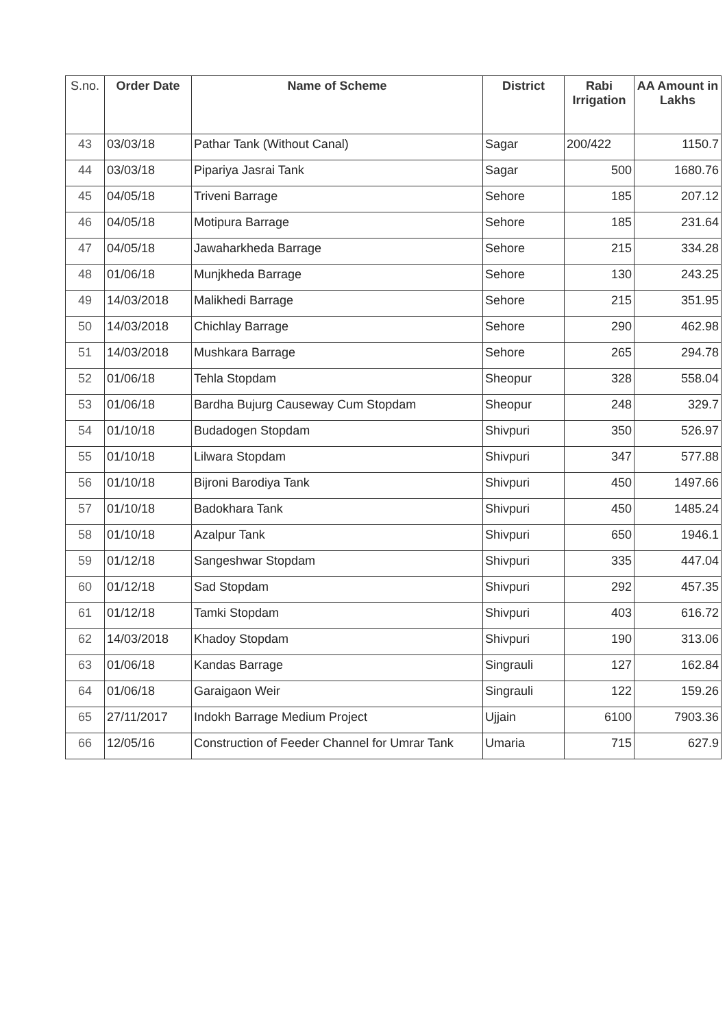| S.no. | Order Date | Name of Scheme | District | Rabi Irrigation | AA Amount in Lakhs |
| --- | --- | --- | --- | --- | --- |
| 43 | 03/03/18 | Pathar Tank (Without Canal) | Sagar | 200/422 | 1150.7 |
| 44 | 03/03/18 | Pipariya Jasrai Tank | Sagar | 500 | 1680.76 |
| 45 | 04/05/18 | Triveni Barrage | Sehore | 185 | 207.12 |
| 46 | 04/05/18 | Motipura Barrage | Sehore | 185 | 231.64 |
| 47 | 04/05/18 | Jawaharkheda Barrage | Sehore | 215 | 334.28 |
| 48 | 01/06/18 | Munjkheda Barrage | Sehore | 130 | 243.25 |
| 49 | 14/03/2018 | Malikhedi Barrage | Sehore | 215 | 351.95 |
| 50 | 14/03/2018 | Chichlay Barrage | Sehore | 290 | 462.98 |
| 51 | 14/03/2018 | Mushkara Barrage | Sehore | 265 | 294.78 |
| 52 | 01/06/18 | Tehla Stopdam | Sheopur | 328 | 558.04 |
| 53 | 01/06/18 | Bardha Bujurg Causeway Cum Stopdam | Sheopur | 248 | 329.7 |
| 54 | 01/10/18 | Budadogen Stopdam | Shivpuri | 350 | 526.97 |
| 55 | 01/10/18 | Lilwara Stopdam | Shivpuri | 347 | 577.88 |
| 56 | 01/10/18 | Bijroni Barodiya Tank | Shivpuri | 450 | 1497.66 |
| 57 | 01/10/18 | Badokhara Tank | Shivpuri | 450 | 1485.24 |
| 58 | 01/10/18 | Azalpur Tank | Shivpuri | 650 | 1946.1 |
| 59 | 01/12/18 | Sangeshwar Stopdam | Shivpuri | 335 | 447.04 |
| 60 | 01/12/18 | Sad Stopdam | Shivpuri | 292 | 457.35 |
| 61 | 01/12/18 | Tamki Stopdam | Shivpuri | 403 | 616.72 |
| 62 | 14/03/2018 | Khadoy Stopdam | Shivpuri | 190 | 313.06 |
| 63 | 01/06/18 | Kandas Barrage | Singrauli | 127 | 162.84 |
| 64 | 01/06/18 | Garaigaon Weir | Singrauli | 122 | 159.26 |
| 65 | 27/11/2017 | Indokh Barrage Medium Project | Ujjain | 6100 | 7903.36 |
| 66 | 12/05/16 | Construction of Feeder Channel for Umrar Tank | Umaria | 715 | 627.9 |